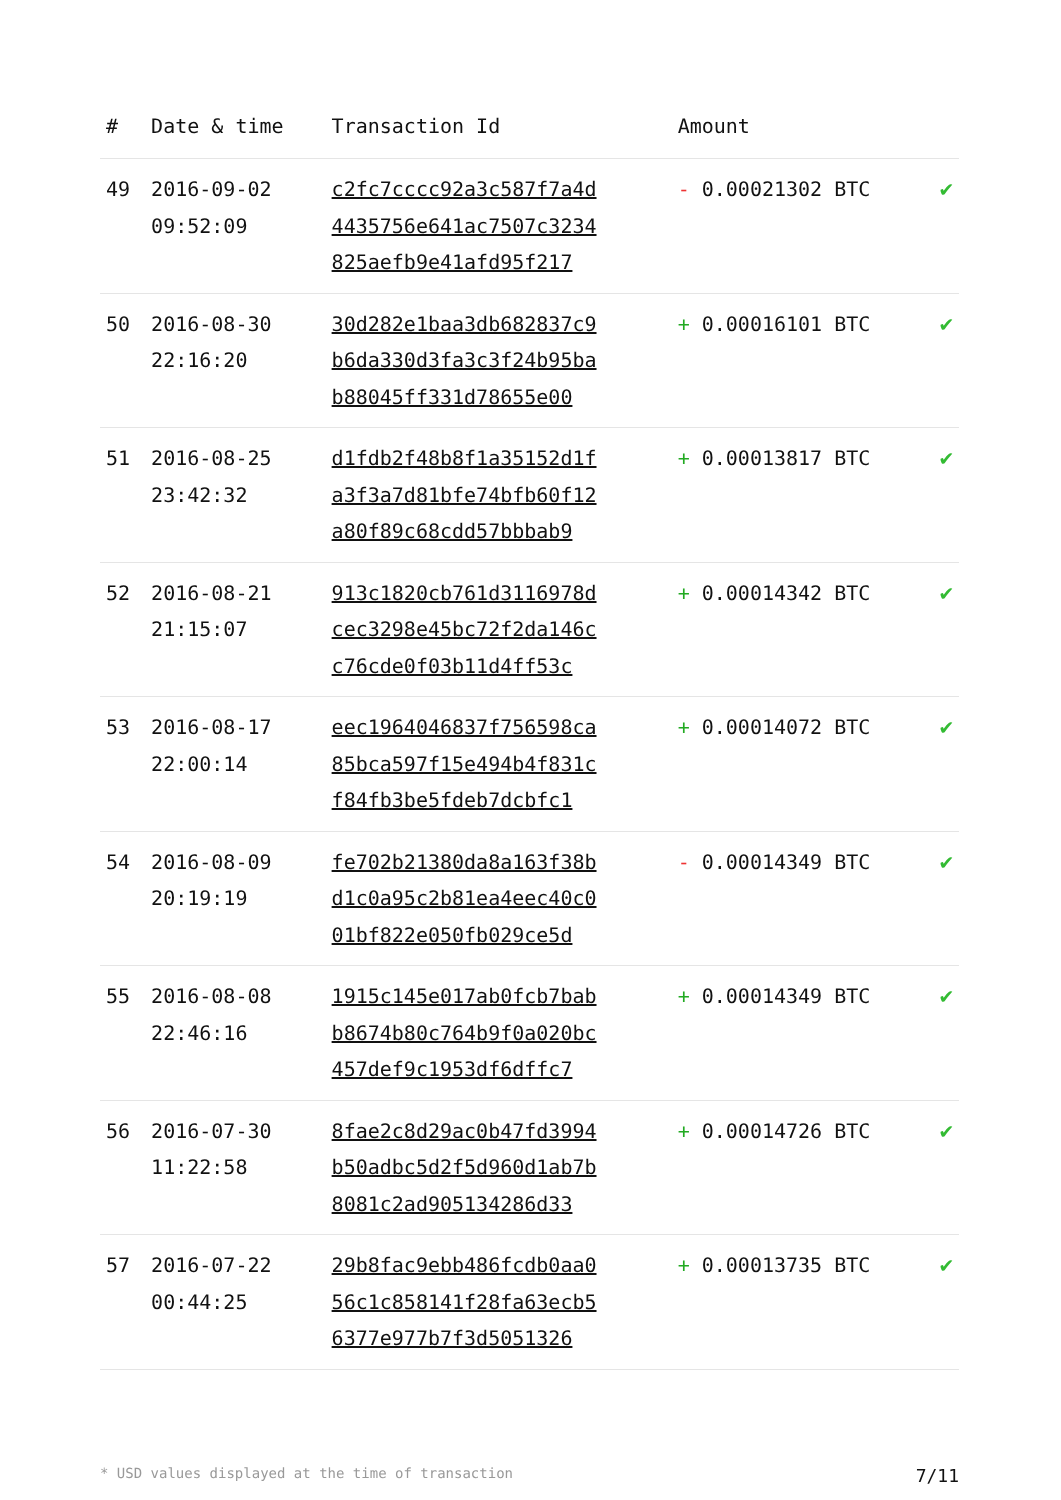| # | Date & time | Transaction Id | Amount | |
| --- | --- | --- | --- | --- |
| 49 | 2016-09-02 09:52:09 | c2fc7cccc92a3c587f7a4d 4435756e641ac7507c3234 825aefb9e41afd95f217 | - 0.00021302 BTC | ✔ |
| 50 | 2016-08-30 22:16:20 | 30d282e1baa3db682837c9 b6da330d3fa3c3f24b95ba b88045ff331d78655e00 | + 0.00016101 BTC | ✔ |
| 51 | 2016-08-25 23:42:32 | d1fdb2f48b8f1a35152d1f a3f3a7d81bfe74bfb60f12 a80f89c68cdd57bbbab9 | + 0.00013817 BTC | ✔ |
| 52 | 2016-08-21 21:15:07 | 913c1820cb761d3116978d cec3298e45bc72f2da146c c76cde0f03b11d4ff53c | + 0.00014342 BTC | ✔ |
| 53 | 2016-08-17 22:00:14 | eec1964046837f756598ca 85bca597f15e494b4f831c f84fb3be5fdeb7dcbfc1 | + 0.00014072 BTC | ✔ |
| 54 | 2016-08-09 20:19:19 | fe702b21380da8a163f38b d1c0a95c2b81ea4eec40c0 01bf822e050fb029ce5d | - 0.00014349 BTC | ✔ |
| 55 | 2016-08-08 22:46:16 | 1915c145e017ab0fcb7bab b8674b80c764b9f0a020bc 457def9c1953df6dffc7 | + 0.00014349 BTC | ✔ |
| 56 | 2016-07-30 11:22:58 | 8fae2c8d29ac0b47fd3994 b50adbc5d2f5d960d1ab7b 8081c2ad905134286d33 | + 0.00014726 BTC | ✔ |
| 57 | 2016-07-22 00:44:25 | 29b8fac9ebb486fcdb0aa0 56c1c858141f28fa63ecb5 6377e977b7f3d5051326 | + 0.00013735 BTC | ✔ |
* USD values displayed at the time of transaction 7/11